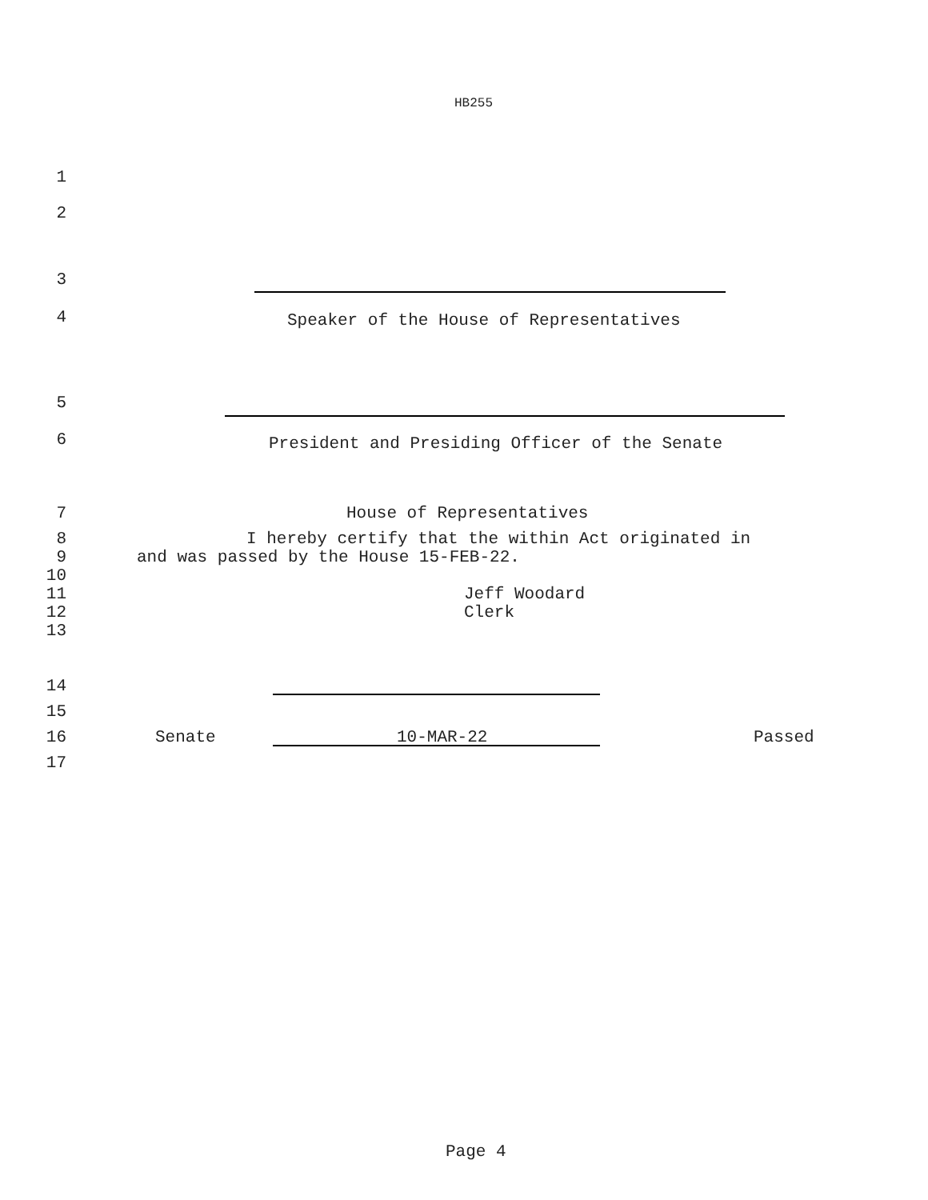HB255
1
2
3
4
Speaker of the House of Representatives
5
6
President and Presiding Officer of the Senate
7 House of Representatives
8 I hereby certify that the within Act originated in
9 and was passed by the House 15-FEB-22.
10
11 Jeff Woodard
12 Clerk
13
14
15
16 Senate 10-MAR-22 Passed
17
Page 4